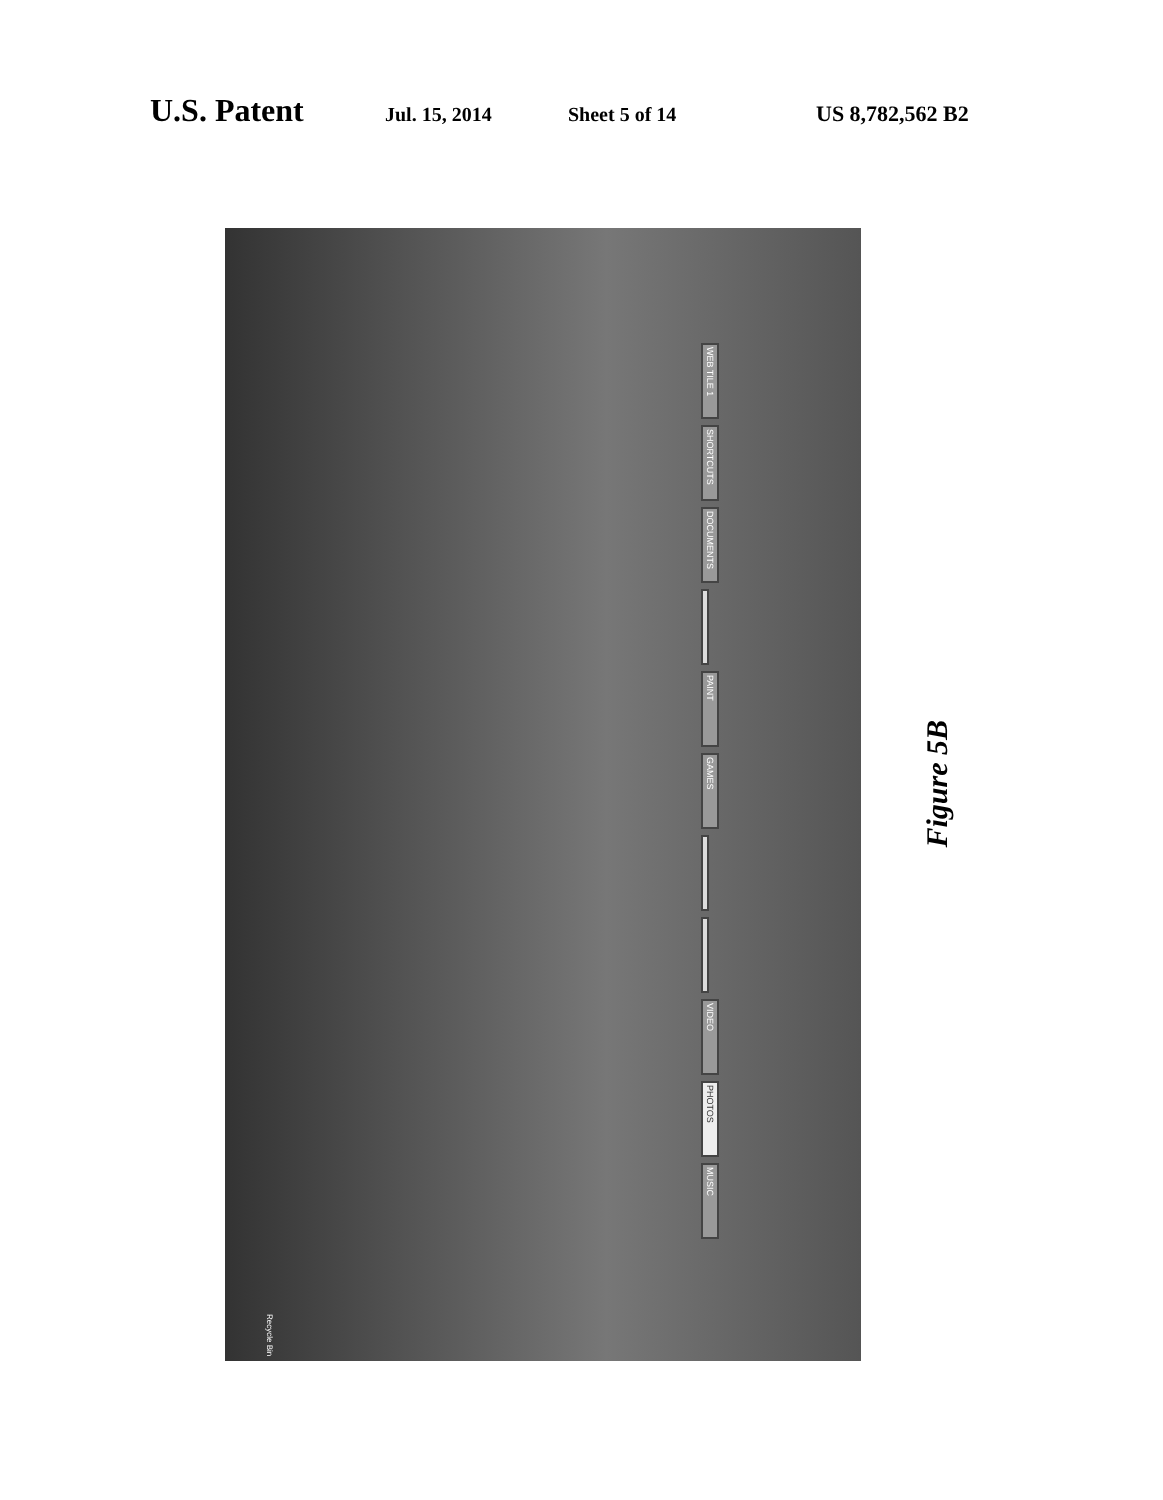U.S. Patent Jul. 15, 2014 Sheet 5 of 14 US 8,782,562 B2
WEB TILE 1
SHORTCUTS
DOCUMENTS
PAINT
GAMES
VIDEO
PHOTOS
MUSIC
Recycle Bin
Figure 5B